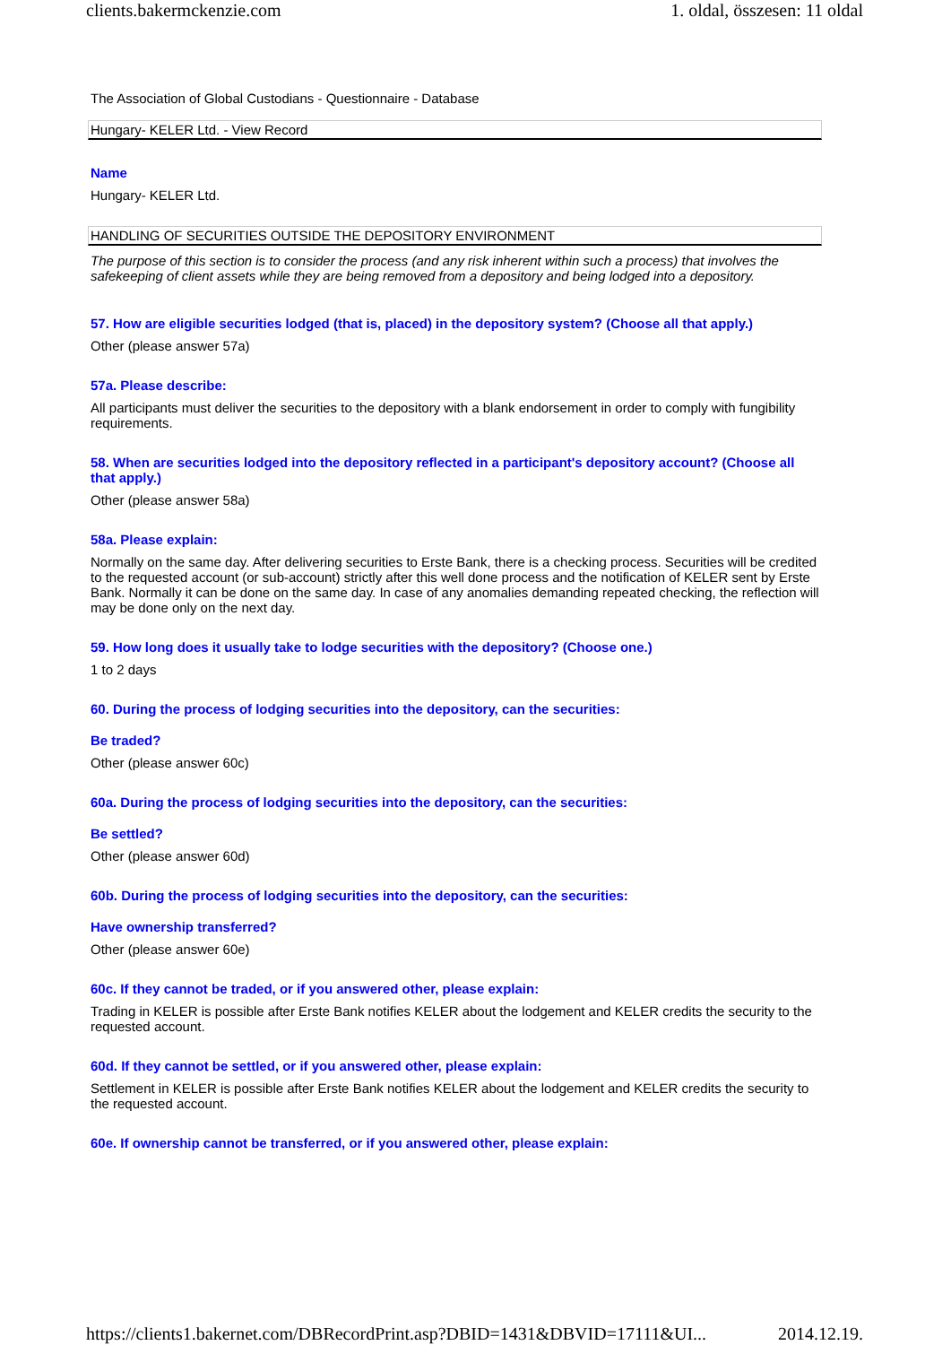clients.bakermckenzie.com 1. oldal, összesen: 11 oldal
The Association of Global Custodians - Questionnaire - Database
Hungary- KELER Ltd. - View Record
Name
Hungary- KELER Ltd.
HANDLING OF SECURITIES OUTSIDE THE DEPOSITORY ENVIRONMENT
The purpose of this section is to consider the process (and any risk inherent within such a process) that involves the safekeeping of client assets while they are being removed from a depository and being lodged into a depository.
57. How are eligible securities lodged (that is, placed) in the depository system? (Choose all that apply.)
Other (please answer 57a)
57a. Please describe:
All participants must deliver the securities to the depository with a blank endorsement in order to comply with fungibility requirements.
58. When are securities lodged into the depository reflected in a participant's depository account? (Choose all that apply.)
Other (please answer 58a)
58a. Please explain:
Normally on the same day. After delivering securities to Erste Bank, there is a checking process. Securities will be credited to the requested account (or sub-account) strictly after this well done process and the notification of KELER sent by Erste Bank. Normally it can be done on the same day. In case of any anomalies demanding repeated checking, the reflection will may be done only on the next day.
59. How long does it usually take to lodge securities with the depository? (Choose one.)
1 to 2 days
60. During the process of lodging securities into the depository, can the securities:
Be traded?
Other (please answer 60c)
60a. During the process of lodging securities into the depository, can the securities:
Be settled?
Other (please answer 60d)
60b. During the process of lodging securities into the depository, can the securities:
Have ownership transferred?
Other (please answer 60e)
60c. If they cannot be traded, or if you answered other, please explain:
Trading in KELER is possible after Erste Bank notifies KELER about the lodgement and KELER credits the security to the requested account.
60d. If they cannot be settled, or if you answered other, please explain:
Settlement in KELER is possible after Erste Bank notifies KELER about the lodgement and KELER credits the security to the requested account.
60e. If ownership cannot be transferred, or if you answered other, please explain:
https://clients1.bakernet.com/DBRecordPrint.asp?DBID=1431&DBVID=17111&UI... 2014.12.19.